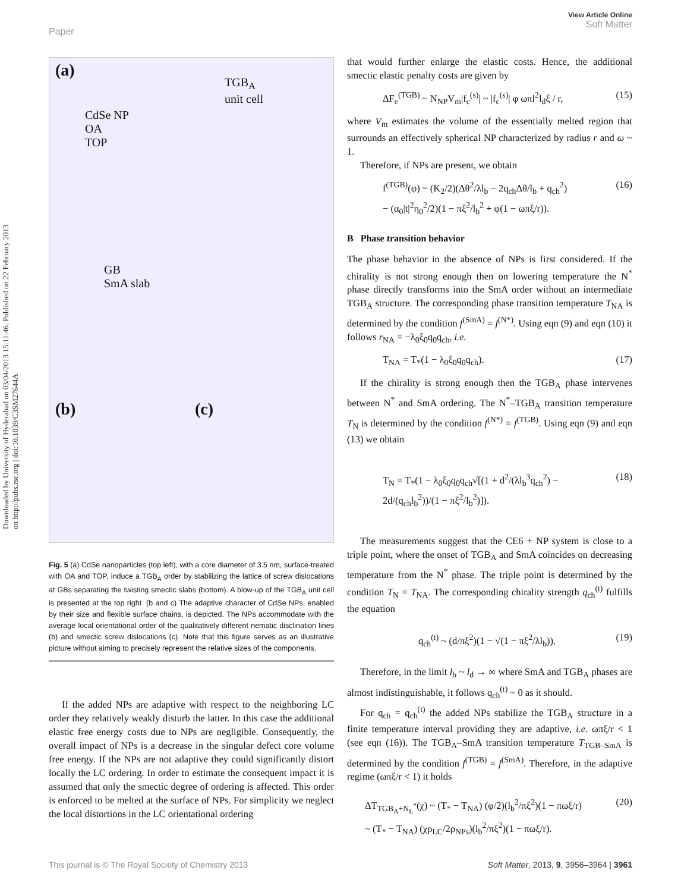View Article Online
Soft Matter
Paper
Downloaded by University of Hyderabad on 03/04/2013 15:11:46. Published on 22 February 2013 on http://pubs.rsc.org | doi:10.1039/C3SM27644A
(a)
(b) (c)
CdSe NP
OA
TOP
TGB<sub>A</sub>
unit cell
GB
SmA slab
Fig. 5 (a) CdSe nanoparticles (top left), with a core diameter of 3.5 nm, surface-treated with OA and TOP, induce a TGB<sub>A</sub> order by stabilizing the lattice of screw dislocations at GBs separating the twisting smectic slabs (bottom). A blow-up of the TGB<sub>A</sub> unit cell is presented at the top right. (b and c) The adaptive character of CdSe NPs, enabled by their size and flexible surface chains, is depicted. The NPs accommodate with the average local orientational order of the qualitatively different nematic disclination lines (b) and smectic screw dislocations (c). Note that this figure serves as an illustrative picture without aiming to precisely represent the relative sizes of the components.
If the added NPs are adaptive with respect to the neighboring LC order they relatively weakly disturb the latter. In this case the additional elastic free energy costs due to NPs are negligible. Consequently, the overall impact of NPs is a decrease in the singular defect core volume free energy. If the NPs are not adaptive they could significantly distort locally the LC ordering. In order to estimate the consequent impact it is assumed that only the smectic degree of ordering is affected. This order is enforced to be melted at the surface of NPs. For simplicity we neglect the local distortions in the LC orientational ordering
that would further enlarge the elastic costs. Hence, the additional smectic elastic penalty costs are given by
ΔF<sub>e</sub><sup>(TGB)</sup> ~ N<sub>NP</sub>V<sub>m</sub>|f<sub>c</sub><sup>(s)</sup>| ~ |f<sub>c</sub><sup>(s)</sup>| φ ωπl<sup>2</sup>l<sub>d</sub>ξ / r, (15)
where V<sub>m</sub> estimates the volume of the essentially melted region that surrounds an effectively spherical NP characterized by radius r and ω ~ 1.
Therefore, if NPs are present, we obtain
f<sup>(TGB)</sup>(φ) ~ (K<sub>2</sub>/2)(Δθ<sup>2</sup>/λl<sub>b</sub> − 2q<sub>ch</sub>Δθ/l<sub>b</sub> + q<sub>ch</sub><sup>2</sup>)
− (α<sub>0</sub>|t|<sup>2</sup>η<sub>0</sub><sup>2</sup>/2)(1 − πξ<sup>2</sup>/l<sub>b</sub><sup>2</sup> + φ(1 − ωπξ/r)). (16)
B Phase transition behavior
The phase behavior in the absence of NPs is first considered. If the chirality is not strong enough then on lowering temperature the N<sup>*</sup> phase directly transforms into the SmA order without an intermediate TGB<sub>A</sub> structure. The corresponding phase transition temperature T<sub>NA</sub> is determined by the condition f<sup>(SmA)</sup> = f<sup>(N*)</sup>. Using eqn (9) and eqn (10) it follows r<sub>NA</sub> = −λ<sub>0</sub>ξ<sub>0</sub>q<sub>0</sub>q<sub>ch</sub>, i.e.
T<sub>NA</sub> = T<sub>*</sub>(1 − λ<sub>0</sub>ξ<sub>0</sub>q<sub>0</sub>q<sub>ch</sub>). (17)
If the chirality is strong enough then the TGB<sub>A</sub> phase intervenes between N<sup>*</sup> and SmA ordering. The N<sup>*</sup>–TGB<sub>A</sub> transition temperature T<sub>N</sub> is determined by the condition f<sup>(N*)</sup> = f<sup>(TGB)</sup>. Using eqn (9) and eqn (13) we obtain
T<sub>N</sub> = T<sub>*</sub>(1 − λ<sub>0</sub>ξ<sub>0</sub>q<sub>0</sub>q<sub>ch</sub>√[(1 + d<sup>2</sup>/(λl<sub>b</sub><sup>3</sup>q<sub>ch</sub><sup>2</sup>) − 2d/(q<sub>ch</sub>l<sub>b</sub><sup>2</sup>))/(1 − πξ<sup>2</sup>/l<sub>b</sub><sup>2</sup>)]). (18)
The measurements suggest that the CE6 + NP system is close to a triple point, where the onset of TGB<sub>A</sub> and SmA coincides on decreasing temperature from the N<sup>*</sup> phase. The triple point is determined by the condition T<sub>N</sub> = T<sub>NA</sub>. The corresponding chirality strength q<sub>ch</sub><sup>(t)</sup> fulfills the equation
q<sub>ch</sub><sup>(t)</sup> ~ (d/πξ<sup>2</sup>)(1 − √(1 − πξ<sup>2</sup>/λl<sub>b</sub>)). (19)
Therefore, in the limit l<sub>b</sub> ~ l<sub>d</sub> → ∞ where SmA and TGB<sub>A</sub> phases are almost indistinguishable, it follows q<sub>ch</sub><sup>(t)</sup> ~ 0 as it should.
For q<sub>ch</sub> = q<sub>ch</sub><sup>(t)</sup> the added NPs stabilize the TGB<sub>A</sub> structure in a finite temperature interval providing they are adaptive, i.e. ωπξ/r < 1 (see eqn (16)). The TGB<sub>A</sub>–SmA transition temperature T<sub>TGB–SmA</sub> is determined by the condition f<sup>(TGB)</sup> = f<sup>(SmA)</sup>. Therefore, in the adaptive regime (ωπξ/r < 1) it holds
ΔT<sub>TGB<sub>A</sub>+N<sub>L</sub><sup>*</sup></sub>(χ) ~ (T<sub>*</sub> − T<sub>NA</sub>) (φ/2)(l<sub>b</sub><sup>2</sup>/πξ<sup>2</sup>)(1 − πωξ/r)
~ (T<sub>*</sub> − T<sub>NA</sub>) (χρ<sub>LC</sub>/2ρ<sub>NPs</sub>)(l<sub>b</sub><sup>2</sup>/πξ<sup>2</sup>)(1 − πωξ/r). (20)
Soft Matter, 2013, 9, 3956–3964 | 3961 This journal is © The Royal Society of Chemistry 2013